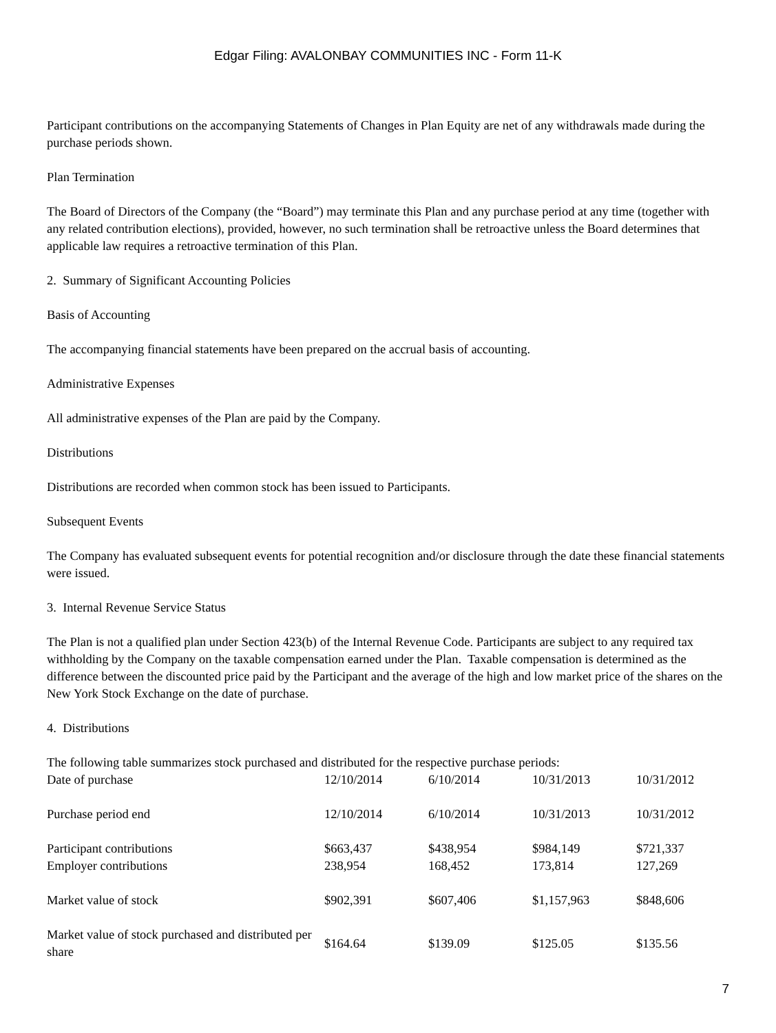Edgar Filing: AVALONBAY COMMUNITIES INC - Form 11-K
Participant contributions on the accompanying Statements of Changes in Plan Equity are net of any withdrawals made during the purchase periods shown.
Plan Termination
The Board of Directors of the Company (the “Board”) may terminate this Plan and any purchase period at any time (together with any related contribution elections), provided, however, no such termination shall be retroactive unless the Board determines that applicable law requires a retroactive termination of this Plan.
2. Summary of Significant Accounting Policies
Basis of Accounting
The accompanying financial statements have been prepared on the accrual basis of accounting.
Administrative Expenses
All administrative expenses of the Plan are paid by the Company.
Distributions
Distributions are recorded when common stock has been issued to Participants.
Subsequent Events
The Company has evaluated subsequent events for potential recognition and/or disclosure through the date these financial statements were issued.
3. Internal Revenue Service Status
The Plan is not a qualified plan under Section 423(b) of the Internal Revenue Code. Participants are subject to any required tax withholding by the Company on the taxable compensation earned under the Plan. Taxable compensation is determined as the difference between the discounted price paid by the Participant and the average of the high and low market price of the shares on the New York Stock Exchange on the date of purchase.
4. Distributions
The following table summarizes stock purchased and distributed for the respective purchase periods:
| Date of purchase | 12/10/2014 | 6/10/2014 | 10/31/2013 | 10/31/2012 |
| Purchase period end | 12/10/2014 | 6/10/2014 | 10/31/2013 | 10/31/2012 |
| Participant contributions | $663,437 | $438,954 | $984,149 | $721,337 |
| Employer contributions | 238,954 | 168,452 | 173,814 | 127,269 |
| Market value of stock | $902,391 | $607,406 | $1,157,963 | $848,606 |
| Market value of stock purchased and distributed per share | $164.64 | $139.09 | $125.05 | $135.56 |
7